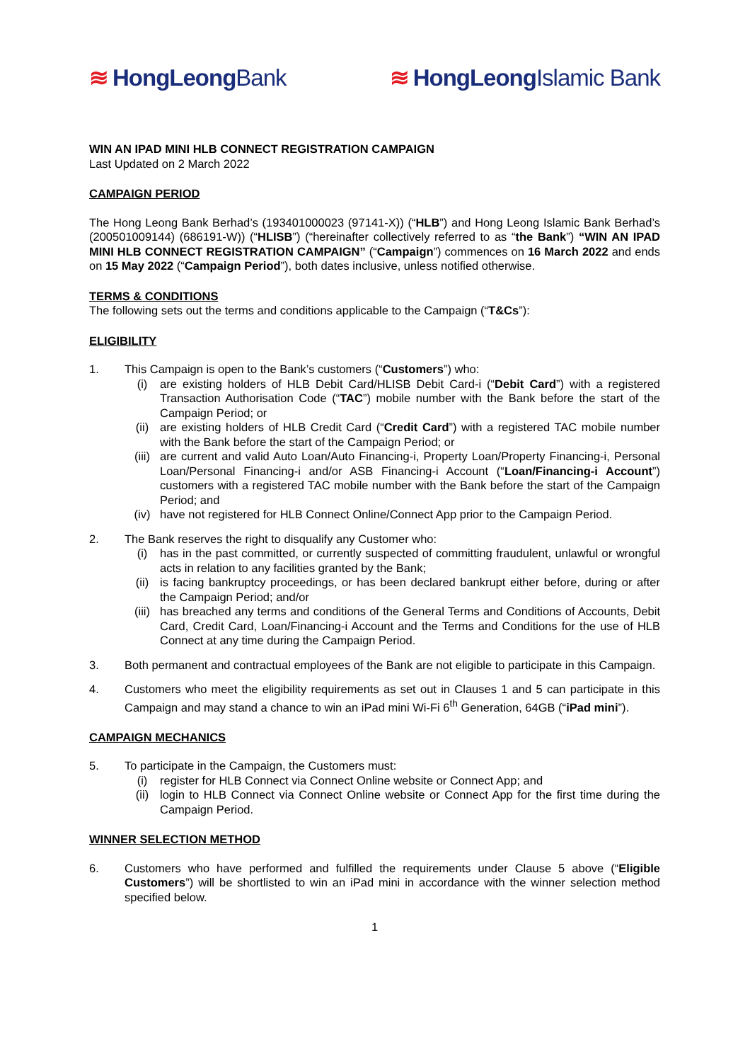≋ HongLeongBank ≋ HongLeongIslamic Bank
WIN AN IPAD MINI HLB CONNECT REGISTRATION CAMPAIGN
Last Updated on 2 March 2022
CAMPAIGN PERIOD
The Hong Leong Bank Berhad’s (193401000023 (97141-X)) (“HLB”) and Hong Leong Islamic Bank Berhad’s (200501009144) (686191-W)) (“HLISB”) (“hereinafter collectively referred to as “the Bank”) “WIN AN IPAD MINI HLB CONNECT REGISTRATION CAMPAIGN” (“Campaign”) commences on 16 March 2022 and ends on 15 May 2022 (“Campaign Period”), both dates inclusive, unless notified otherwise.
TERMS & CONDITIONS
The following sets out the terms and conditions applicable to the Campaign (“T&Cs”):
ELIGIBILITY
1. This Campaign is open to the Bank’s customers (“Customers”) who:
(i) are existing holders of HLB Debit Card/HLISB Debit Card-i (“Debit Card”) with a registered Transaction Authorisation Code (“TAC”) mobile number with the Bank before the start of the Campaign Period; or
(ii) are existing holders of HLB Credit Card (“Credit Card”) with a registered TAC mobile number with the Bank before the start of the Campaign Period; or
(iii) are current and valid Auto Loan/Auto Financing-i, Property Loan/Property Financing-i, Personal Loan/Personal Financing-i and/or ASB Financing-i Account (“Loan/Financing-i Account”) customers with a registered TAC mobile number with the Bank before the start of the Campaign Period; and
(iv) have not registered for HLB Connect Online/Connect App prior to the Campaign Period.
2. The Bank reserves the right to disqualify any Customer who:
(i) has in the past committed, or currently suspected of committing fraudulent, unlawful or wrongful acts in relation to any facilities granted by the Bank;
(ii) is facing bankruptcy proceedings, or has been declared bankrupt either before, during or after the Campaign Period; and/or
(iii) has breached any terms and conditions of the General Terms and Conditions of Accounts, Debit Card, Credit Card, Loan/Financing-i Account and the Terms and Conditions for the use of HLB Connect at any time during the Campaign Period.
3. Both permanent and contractual employees of the Bank are not eligible to participate in this Campaign.
4. Customers who meet the eligibility requirements as set out in Clauses 1 and 5 can participate in this Campaign and may stand a chance to win an iPad mini Wi-Fi 6<sup>th</sup> Generation, 64GB (“iPad mini”).
CAMPAIGN MECHANICS
5. To participate in the Campaign, the Customers must:
(i) register for HLB Connect via Connect Online website or Connect App; and
(ii) login to HLB Connect via Connect Online website or Connect App for the first time during the Campaign Period.
WINNER SELECTION METHOD
6. Customers who have performed and fulfilled the requirements under Clause 5 above (“Eligible Customers”) will be shortlisted to win an iPad mini in accordance with the winner selection method specified below.
1